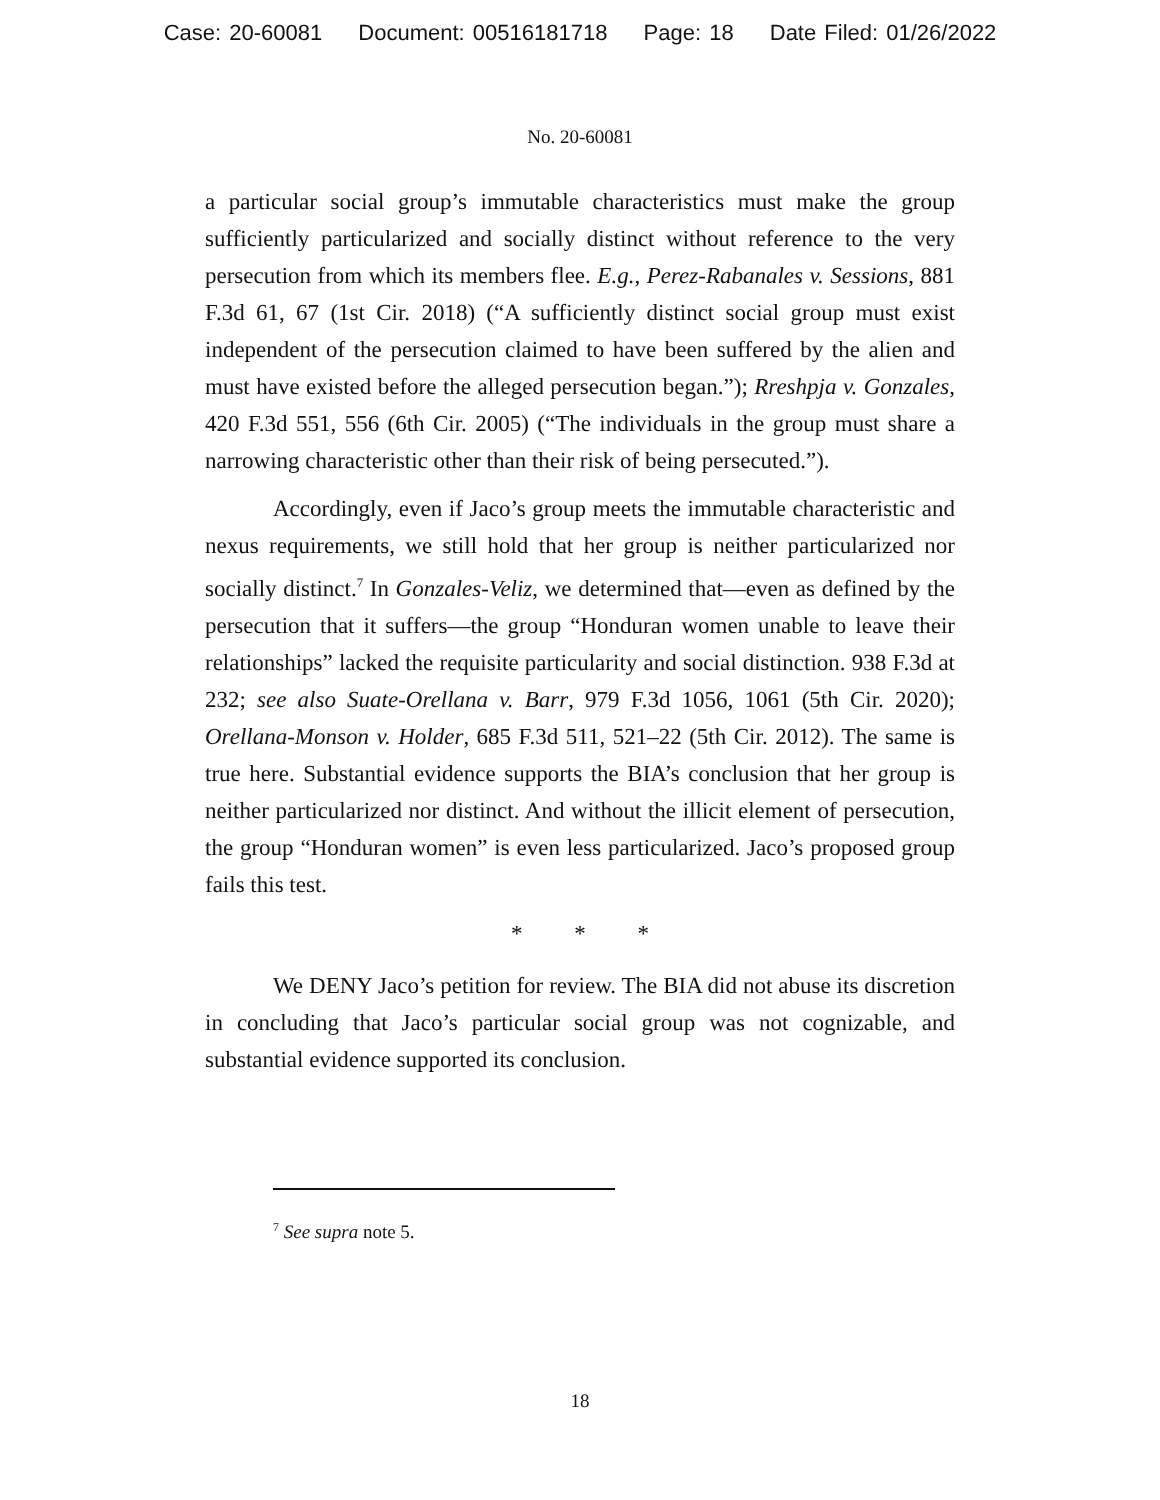Case: 20-60081 Document: 00516181718 Page: 18 Date Filed: 01/26/2022
No. 20-60081
a particular social group’s immutable characteristics must make the group sufficiently particularized and socially distinct without reference to the very persecution from which its members flee. E.g., Perez-Rabanales v. Sessions, 881 F.3d 61, 67 (1st Cir. 2018) (“A sufficiently distinct social group must exist independent of the persecution claimed to have been suffered by the alien and must have existed before the alleged persecution began.”); Rreshpja v. Gonzales, 420 F.3d 551, 556 (6th Cir. 2005) (“The individuals in the group must share a narrowing characteristic other than their risk of being persecuted.”).
Accordingly, even if Jaco’s group meets the immutable characteristic and nexus requirements, we still hold that her group is neither particularized nor socially distinct.<sup>7</sup> In Gonzales-Veliz, we determined that—even as defined by the persecution that it suffers—the group “Honduran women unable to leave their relationships” lacked the requisite particularity and social distinction. 938 F.3d at 232; see also Suate-Orellana v. Barr, 979 F.3d 1056, 1061 (5th Cir. 2020); Orellana-Monson v. Holder, 685 F.3d 511, 521–22 (5th Cir. 2012). The same is true here. Substantial evidence supports the BIA’s conclusion that her group is neither particularized nor distinct. And without the illicit element of persecution, the group “Honduran women” is even less particularized. Jaco’s proposed group fails this test.
* * *
We DENY Jaco’s petition for review. The BIA did not abuse its discretion in concluding that Jaco’s particular social group was not cognizable, and substantial evidence supported its conclusion.
<sup>7</sup> See supra note 5.
18